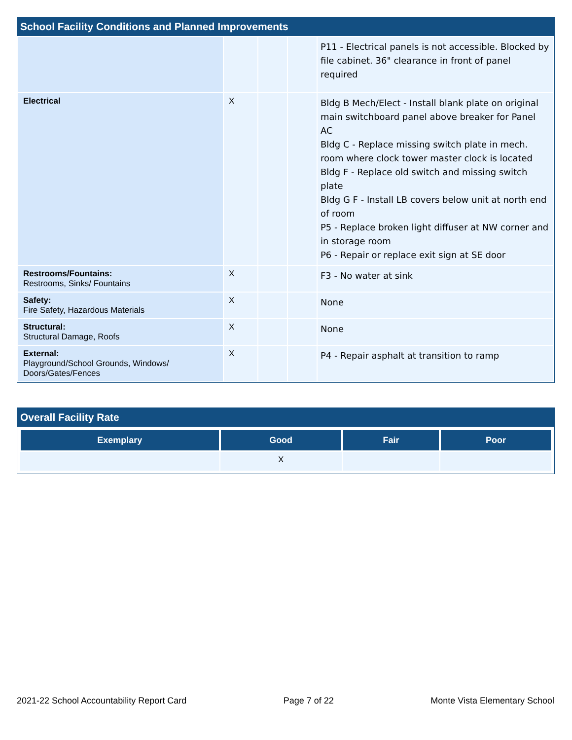School Facility Conditions and Planned Improvements
| | | | | P11 - Electrical panels is not accessible. Blocked by file cabinet. 36" clearance in front of panel required |
| Electrical | X | | | Bldg B Mech/Elect - Install blank plate on original main switchboard panel above breaker for Panel AC Bldg C - Replace missing switch plate in mech. room where clock tower master clock is located Bldg F - Replace old switch and missing switch plate Bldg G F - Install LB covers below unit at north end of room P5 - Replace broken light diffuser at NW corner and in storage room P6 - Repair or replace exit sign at SE door |
| Restrooms/Fountains: Restrooms, Sinks/ Fountains | X | | | F3 - No water at sink |
| Safety: Fire Safety, Hazardous Materials | X | | | None |
| Structural: Structural Damage, Roofs | X | | | None |
| External: Playground/School Grounds, Windows/ Doors/Gates/Fences | X | | | P4 - Repair asphalt at transition to ramp |
Overall Facility Rate
| Exemplary | Good | Fair | Poor |
| --- | --- | --- | --- |
| | X | | |
2021-22 School Accountability Report Card Page 7 of 22 Monte Vista Elementary School